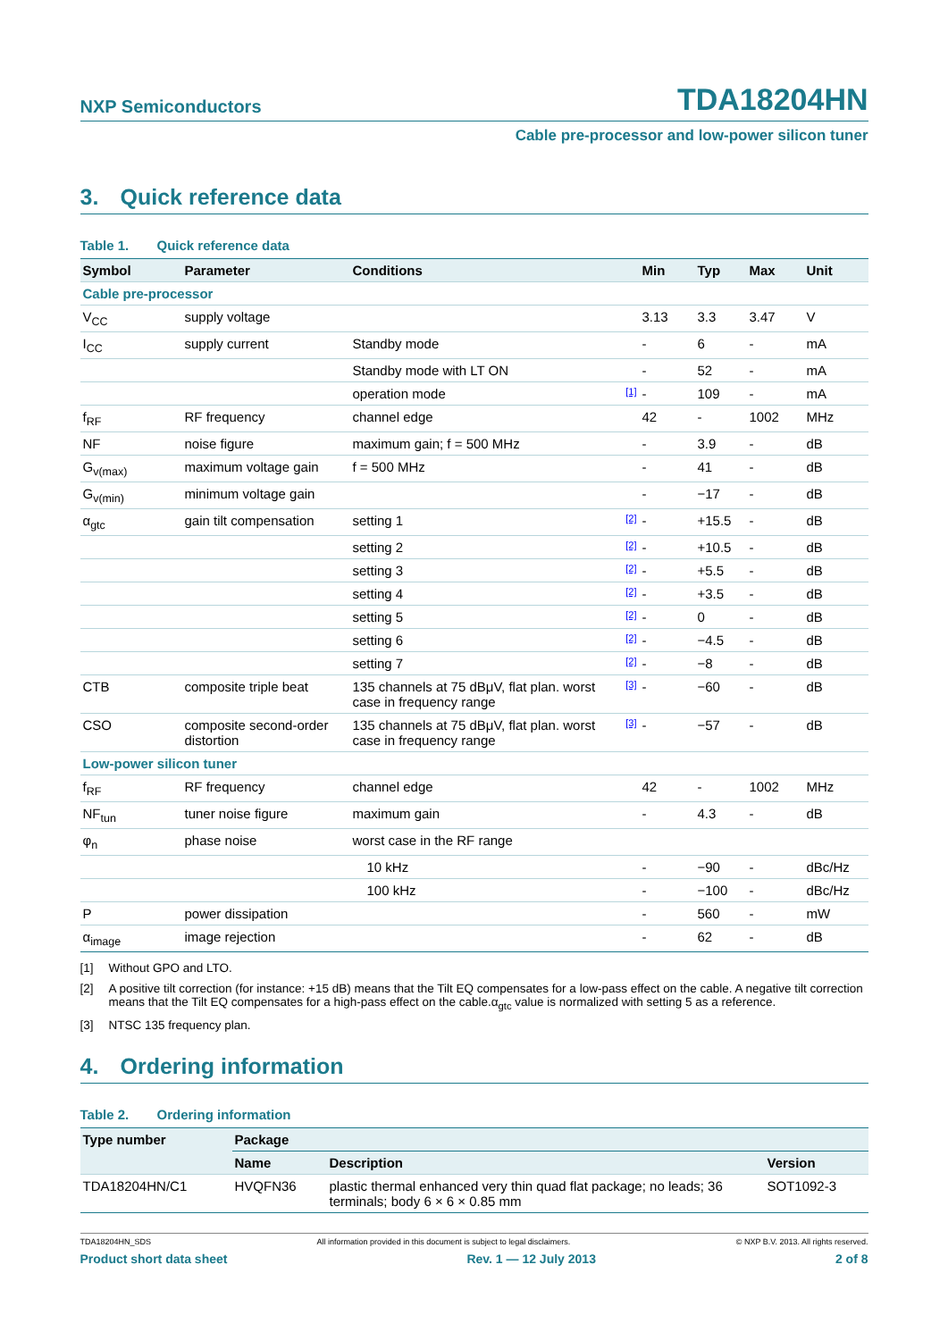NXP Semiconductors
TDA18204HN
Cable pre-processor and low-power silicon tuner
3. Quick reference data
Table 1. Quick reference data
| Symbol | Parameter | Conditions | | Min | Typ | Max | Unit |
| --- | --- | --- | --- | --- | --- | --- | --- |
| Cable pre-processor | | | | | | | |
| V<sub>CC</sub> | supply voltage | | | 3.13 | 3.3 | 3.47 | V |
| I<sub>CC</sub> | supply current | Standby mode | | - | 6 | - | mA |
| | | Standby mode with LT ON | | - | 52 | - | mA |
| | | operation mode | [1] | - | 109 | - | mA |
| f<sub>RF</sub> | RF frequency | channel edge | | 42 | - | 1002 | MHz |
| NF | noise figure | maximum gain; f = 500 MHz | | - | 3.9 | - | dB |
| G<sub>v(max)</sub> | maximum voltage gain | f = 500 MHz | | - | 41 | - | dB |
| G<sub>v(min)</sub> | minimum voltage gain | | | - | −17 | - | dB |
| α<sub>gtc</sub> | gain tilt compensation | setting 1 | [2] | - | +15.5 | - | dB |
| | | setting 2 | [2] | - | +10.5 | - | dB |
| | | setting 3 | [2] | - | +5.5 | - | dB |
| | | setting 4 | [2] | - | +3.5 | - | dB |
| | | setting 5 | [2] | - | 0 | - | dB |
| | | setting 6 | [2] | - | −4.5 | - | dB |
| | | setting 7 | [2] | - | −8 | - | dB |
| CTB | composite triple beat | 135 channels at 75 dBμV, flat plan. worst case in frequency range | [3] | - | −60 | - | dB |
| CSO | composite second-order distortion | 135 channels at 75 dBμV, flat plan. worst case in frequency range | [3] | - | −57 | - | dB |
| Low-power silicon tuner | | | | | | | |
| f<sub>RF</sub> | RF frequency | channel edge | | 42 | - | 1002 | MHz |
| NF<sub>tun</sub> | tuner noise figure | maximum gain | | - | 4.3 | - | dB |
| φ<sub>n</sub> | phase noise | worst case in the RF range | | | | | |
| | | 10 kHz | | - | −90 | - | dBc/Hz |
| | | 100 kHz | | - | −100 | - | dBc/Hz |
| P | power dissipation | | | - | 560 | - | mW |
| α<sub>image</sub> | image rejection | | | - | 62 | - | dB |
[1] Without GPO and LTO.
[2] A positive tilt correction (for instance: +15 dB) means that the Tilt EQ compensates for a low-pass effect on the cable. A negative tilt correction means that the Tilt EQ compensates for a high-pass effect on the cable.α<sub>gtc</sub> value is normalized with setting 5 as a reference.
[3] NTSC 135 frequency plan.
4. Ordering information
Table 2. Ordering information
| Type number | Package | | |
| --- | --- | --- | --- |
| | Name | Description | Version |
| TDA18204HN/C1 | HVQFN36 | plastic thermal enhanced very thin quad flat package; no leads; 36 terminals; body 6 × 6 × 0.85 mm | SOT1092-3 |
TDA18204HN_SDS All information provided in this document is subject to legal disclaimers. © NXP B.V. 2013. All rights reserved.
Product short data sheet Rev. 1 — 12 July 2013 2 of 8